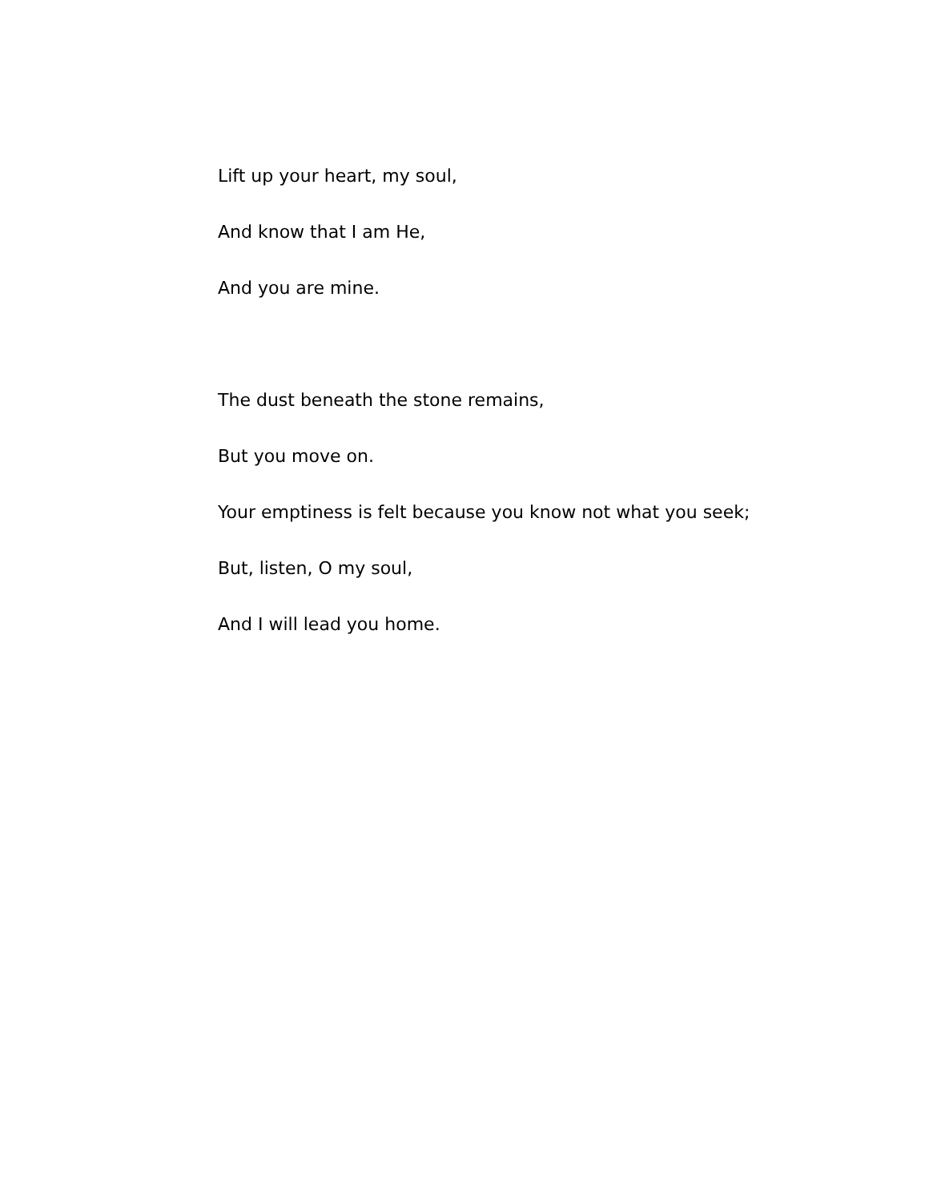Lift up your heart, my soul,
And know that I am He,
And you are mine.
The dust beneath the stone remains,
But you move on.
Your emptiness is felt because you know not what you seek;
But, listen, O my soul,
And I will lead you home.